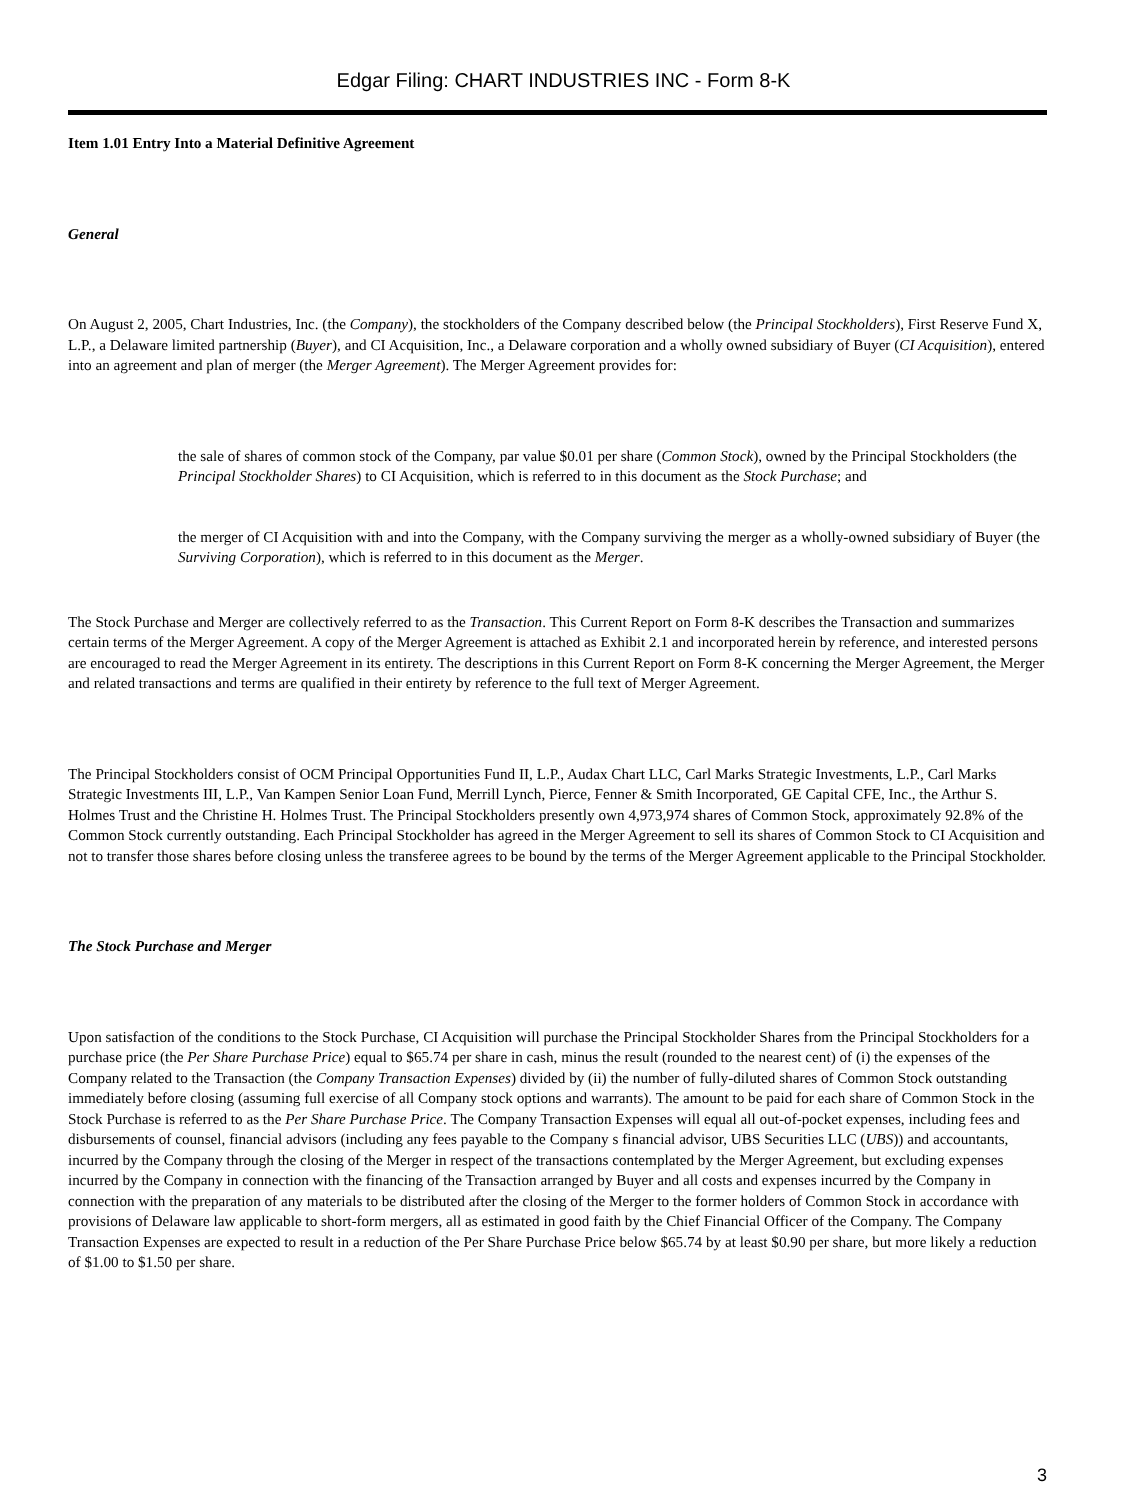Edgar Filing: CHART INDUSTRIES INC - Form 8-K
Item 1.01 Entry Into a Material Definitive Agreement
General
On August 2, 2005, Chart Industries, Inc. (the Company), the stockholders of the Company described below (the Principal Stockholders), First Reserve Fund X, L.P., a Delaware limited partnership (Buyer), and CI Acquisition, Inc., a Delaware corporation and a wholly owned subsidiary of Buyer (CI Acquisition), entered into an agreement and plan of merger (the Merger Agreement). The Merger Agreement provides for:
the sale of shares of common stock of the Company, par value $0.01 per share (Common Stock), owned by the Principal Stockholders (the Principal Stockholder Shares) to CI Acquisition, which is referred to in this document as the Stock Purchase; and
the merger of CI Acquisition with and into the Company, with the Company surviving the merger as a wholly-owned subsidiary of Buyer (the Surviving Corporation), which is referred to in this document as the Merger.
The Stock Purchase and Merger are collectively referred to as the Transaction. This Current Report on Form 8-K describes the Transaction and summarizes certain terms of the Merger Agreement. A copy of the Merger Agreement is attached as Exhibit 2.1 and incorporated herein by reference, and interested persons are encouraged to read the Merger Agreement in its entirety. The descriptions in this Current Report on Form 8-K concerning the Merger Agreement, the Merger and related transactions and terms are qualified in their entirety by reference to the full text of Merger Agreement.
The Principal Stockholders consist of OCM Principal Opportunities Fund II, L.P., Audax Chart LLC, Carl Marks Strategic Investments, L.P., Carl Marks Strategic Investments III, L.P., Van Kampen Senior Loan Fund, Merrill Lynch, Pierce, Fenner & Smith Incorporated, GE Capital CFE, Inc., the Arthur S. Holmes Trust and the Christine H. Holmes Trust. The Principal Stockholders presently own 4,973,974 shares of Common Stock, approximately 92.8% of the Common Stock currently outstanding. Each Principal Stockholder has agreed in the Merger Agreement to sell its shares of Common Stock to CI Acquisition and not to transfer those shares before closing unless the transferee agrees to be bound by the terms of the Merger Agreement applicable to the Principal Stockholder.
The Stock Purchase and Merger
Upon satisfaction of the conditions to the Stock Purchase, CI Acquisition will purchase the Principal Stockholder Shares from the Principal Stockholders for a purchase price (the Per Share Purchase Price) equal to $65.74 per share in cash, minus the result (rounded to the nearest cent) of (i) the expenses of the Company related to the Transaction (the Company Transaction Expenses) divided by (ii) the number of fully-diluted shares of Common Stock outstanding immediately before closing (assuming full exercise of all Company stock options and warrants). The amount to be paid for each share of Common Stock in the Stock Purchase is referred to as the Per Share Purchase Price. The Company Transaction Expenses will equal all out-of-pocket expenses, including fees and disbursements of counsel, financial advisors (including any fees payable to the Company s financial advisor, UBS Securities LLC (UBS)) and accountants, incurred by the Company through the closing of the Merger in respect of the transactions contemplated by the Merger Agreement, but excluding expenses incurred by the Company in connection with the financing of the Transaction arranged by Buyer and all costs and expenses incurred by the Company in connection with the preparation of any materials to be distributed after the closing of the Merger to the former holders of Common Stock in accordance with provisions of Delaware law applicable to short-form mergers, all as estimated in good faith by the Chief Financial Officer of the Company. The Company Transaction Expenses are expected to result in a reduction of the Per Share Purchase Price below $65.74 by at least $0.90 per share, but more likely a reduction of $1.00 to $1.50 per share.
3